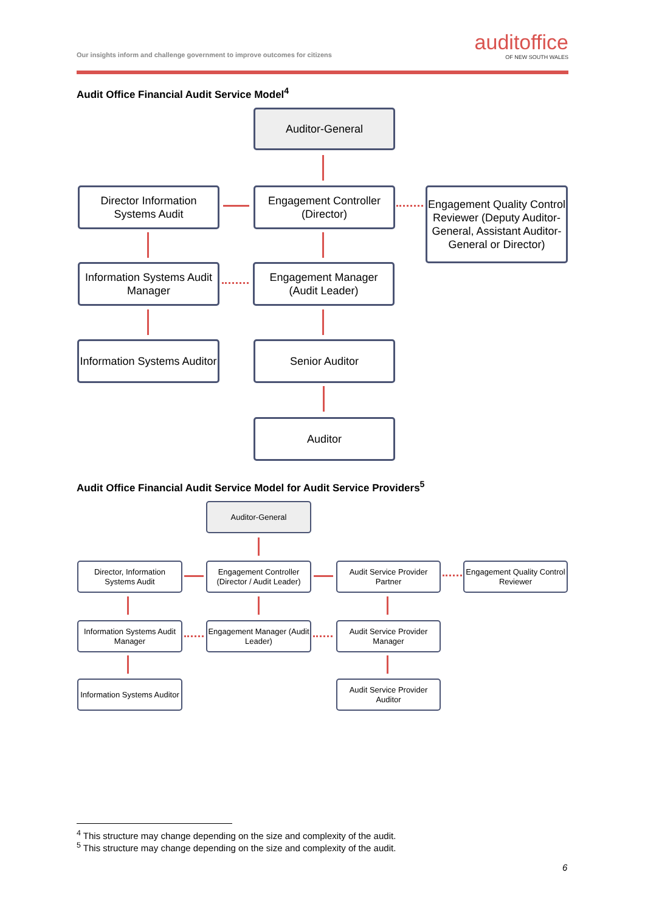Our insights inform and challenge government to improve outcomes for citizens
auditoffice
OF NEW SOUTH WALES
Audit Office Financial Audit Service Model<sup>4</sup>
Auditor-General
Director Information Systems Audit
Engagement Controller (Director)
Engagement Quality Control Reviewer (Deputy Auditor-General, Assistant Auditor-General or Director)
Information Systems Audit Manager
Engagement Manager (Audit Leader)
Information Systems Auditor
Senior Auditor
Auditor
Audit Office Financial Audit Service Model for Audit Service Providers<sup>5</sup>
Auditor-General
Director, Information Systems Audit
Engagement Controller (Director / Audit Leader)
Audit Service Provider Partner
Engagement Quality Control Reviewer
Information Systems Audit Manager
Engagement Manager (Audit Leader)
Audit Service Provider Manager
Information Systems Auditor
Audit Service Provider Auditor
<sup>4</sup> This structure may change depending on the size and complexity of the audit.
<sup>5</sup> This structure may change depending on the size and complexity of the audit.
6